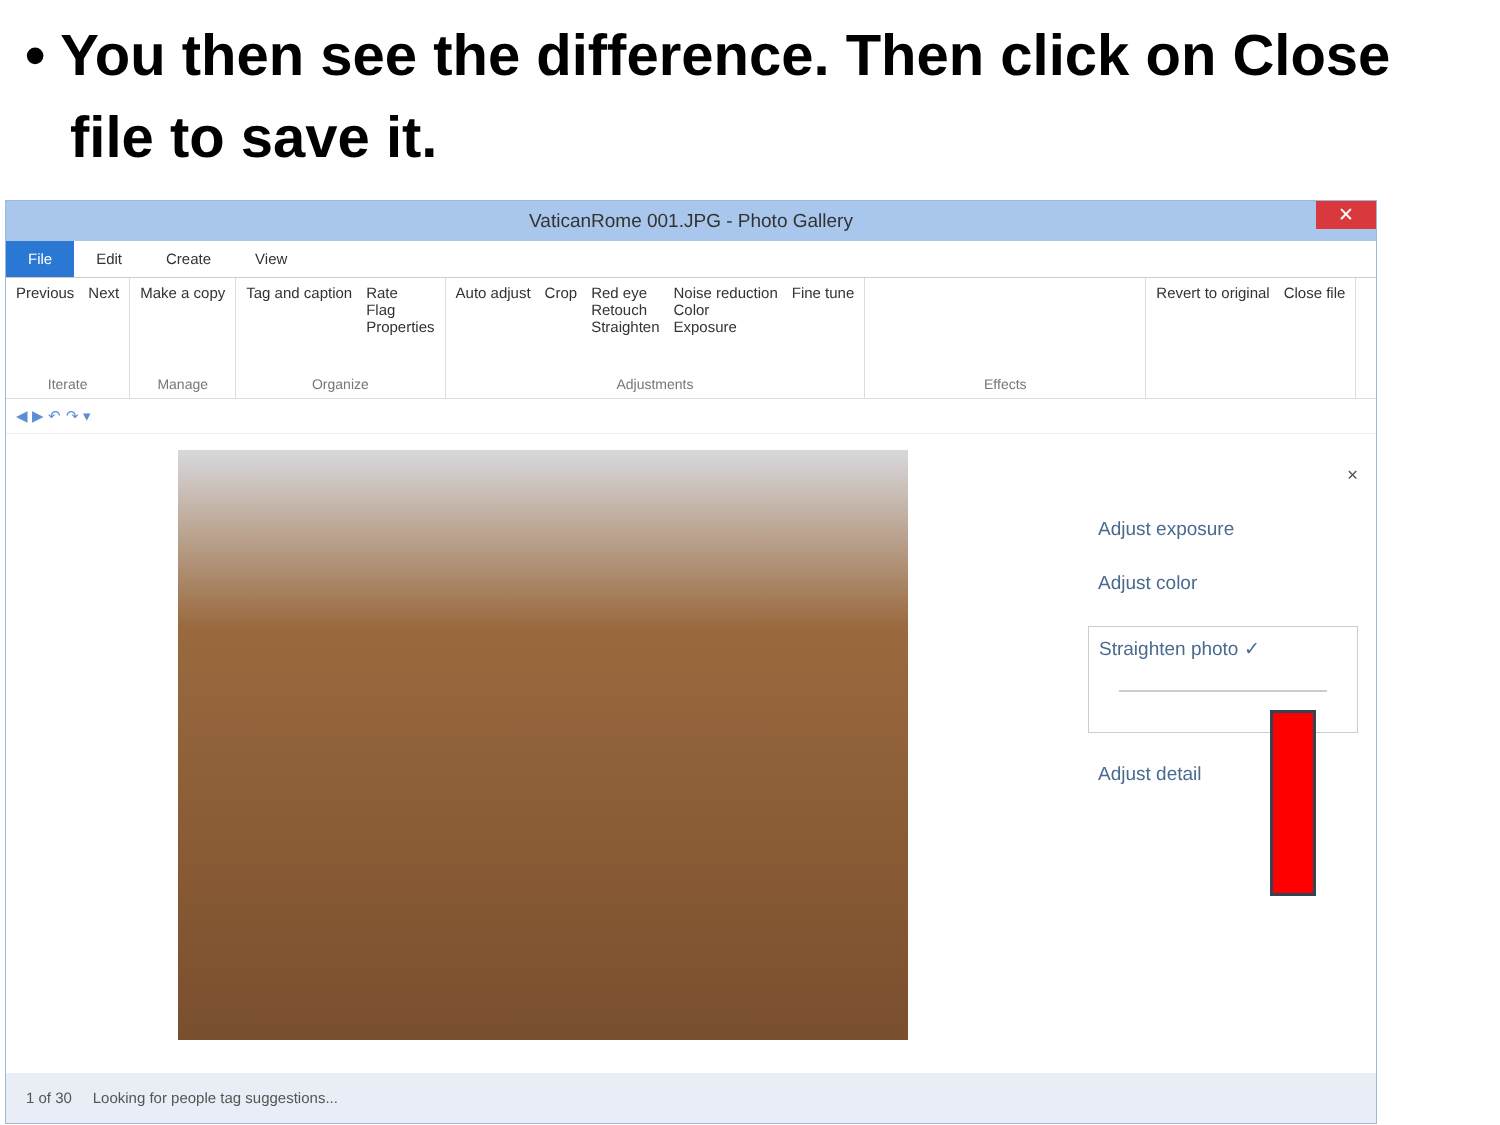• You then see the difference. Then click on Close file to save it.
VaticanRome 001.JPG - Photo Gallery ✕
File Edit Create View
Previous Next
Iterate
Make a copy
Manage
Tag and caption Rate
Flag
Properties
Organize
Auto adjust Crop Red eye
Retouch
Straighten Noise reduction
Color
Exposure Fine tune
Adjustments
Effects Revert to original Close file
◀ ▶ ↶ ↷ ▾
×
Adjust exposure
Adjust color
Straighten photo ✓
Adjust detail
1 of 30 Looking for people tag suggestions...